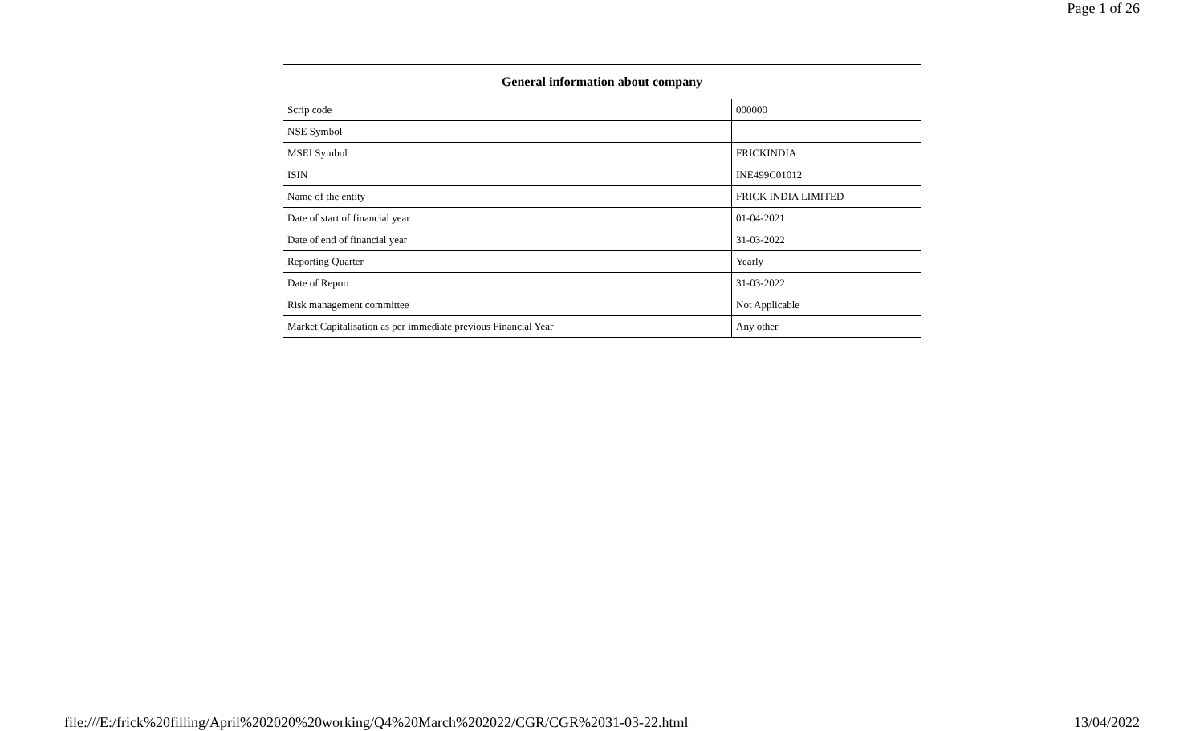Page 1 of 26
| General information about company | |
| --- | --- |
| Scrip code | 000000 |
| NSE Symbol | |
| MSEI Symbol | FRICKINDIA |
| ISIN | INE499C01012 |
| Name of the entity | FRICK INDIA LIMITED |
| Date of start of financial year | 01-04-2021 |
| Date of end of financial year | 31-03-2022 |
| Reporting Quarter | Yearly |
| Date of Report | 31-03-2022 |
| Risk management committee | Not Applicable |
| Market Capitalisation as per immediate previous Financial Year | Any other |
file:///E:/frick%20filling/April%202020%20working/Q4%20March%202022/CGR/CGR%2031-03-22.html 13/04/2022